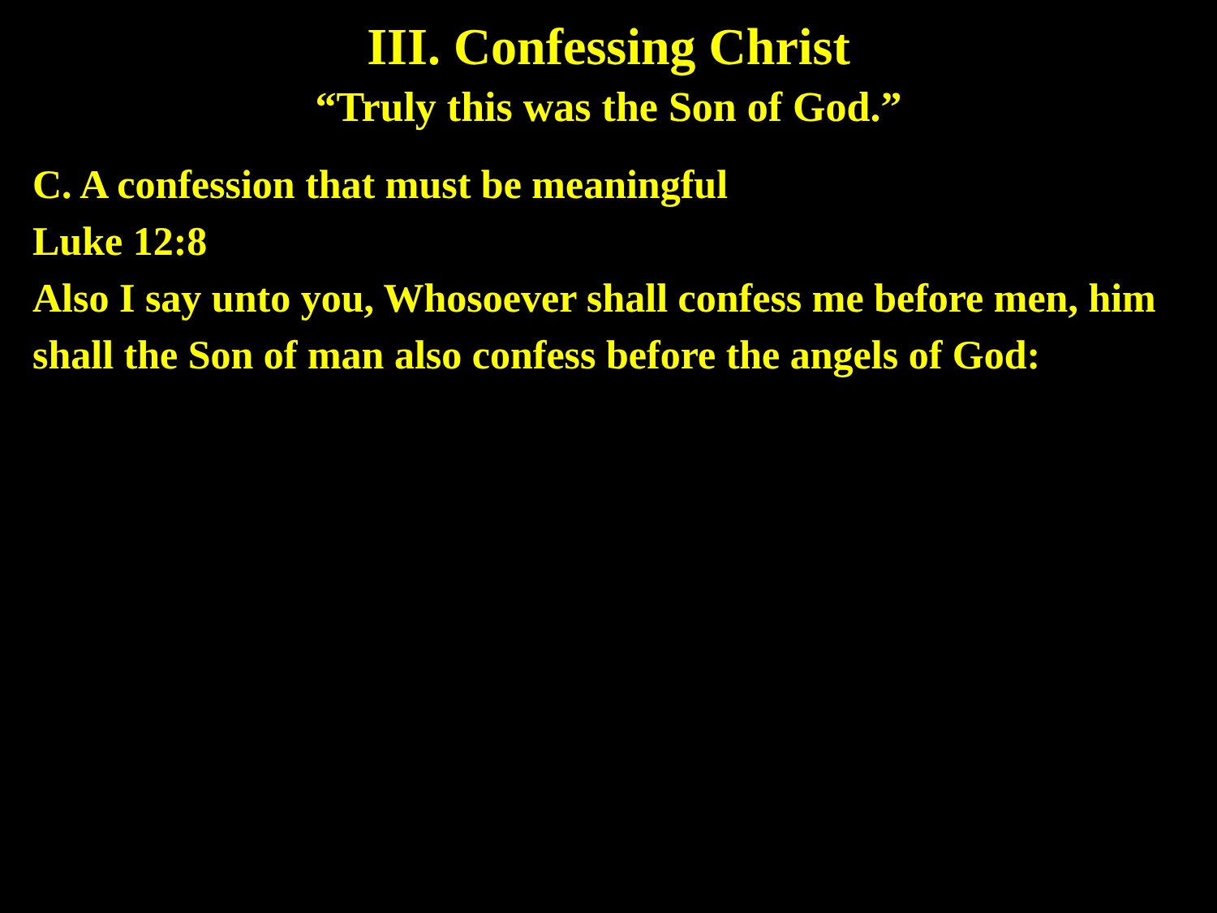III. Confessing Christ
“Truly this was the Son of God.”
C. A confession that must be meaningful
Luke 12:8
Also I say unto you, Whosoever shall confess me before men, him shall the Son of man also confess before the angels of God: